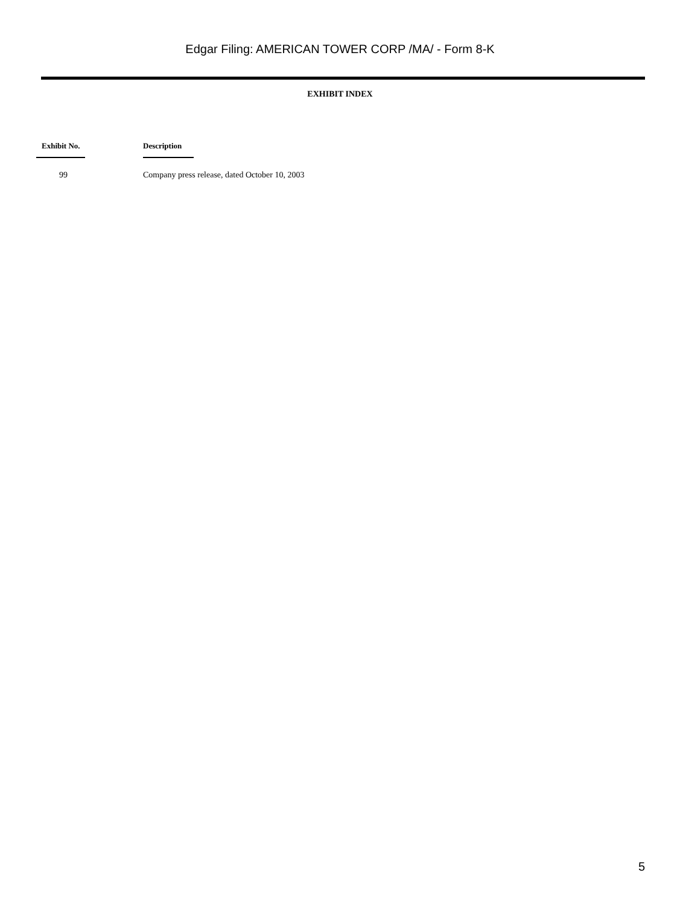Edgar Filing: AMERICAN TOWER CORP /MA/ - Form 8-K
EXHIBIT INDEX
| Exhibit No. | Description |
| --- | --- |
| 99 | Company press release, dated October 10, 2003 |
5